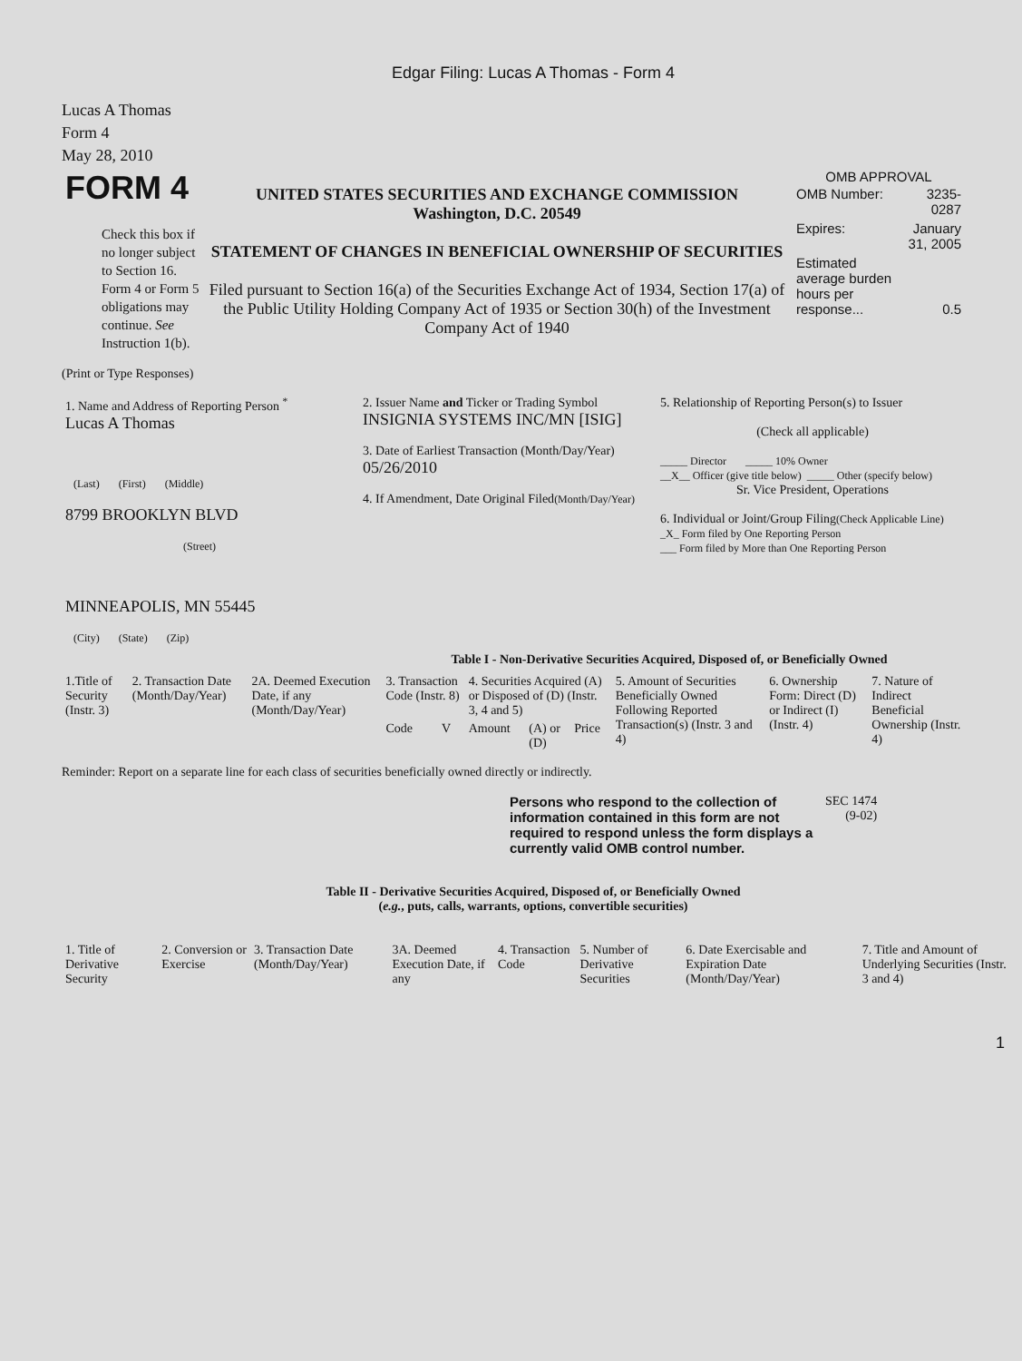Edgar Filing: Lucas A Thomas - Form 4
Lucas A Thomas
Form 4
May 28, 2010
| FORM 4 Check this box if no longer subject to Section 16. Form 4 or Form 5 obligations may continue. See Instruction 1(b). | UNITED STATES SECURITIES AND EXCHANGE COMMISSION Washington, D.C. 20549 STATEMENT OF CHANGES IN BENEFICIAL OWNERSHIP OF SECURITIES Filed pursuant to Section 16(a) of the Securities Exchange Act of 1934, Section 17(a) of the Public Utility Holding Company Act of 1935 or Section 30(h) of the Investment Company Act of 1940 | OMB APPROVAL / OMB Number: / 3235-0287 / / Expires: / January 31, 2005 / / Estimated average burden hours per response... / 0.5 / |
(Print or Type Responses)
| 1. Name and Address of Reporting Person <sup>*</sup> Lucas A Thomas (Last) (First) (Middle) 8799 BROOKLYN BLVD (Street) MINNEAPOLIS, MN 55445 (City) (State) (Zip) | 2. Issuer Name and Ticker or Trading Symbol INSIGNIA SYSTEMS INC/MN [ISIG] 3. Date of Earliest Transaction (Month/Day/Year) 05/26/2010 4. If Amendment, Date Original Filed (Month/Day/Year) | 5. Relationship of Reporting Person(s) to Issuer (Check all applicable) _____ Director _____ 10% Owner __X__ Officer (give title below) _____ Other (specify below) Sr. Vice President, Operations 6. Individual or Joint/Group Filing (Check Applicable Line) _X_ Form filed by One Reporting Person ___ Form filed by More than One Reporting Person |
Table I - Non-Derivative Securities Acquired, Disposed of, or Beneficially Owned
| 1.Title of Security (Instr. 3) | 2. Transaction Date (Month/Day/Year) | 2A. Deemed Execution Date, if any (Month/Day/Year) | 3. Transaction Code (Instr. 8) | | 4. Securities Acquired (A) or Disposed of (D) (Instr. 3, 4 and 5) | | | 5. Amount of Securities Beneficially Owned Following Reported Transaction(s) (Instr. 3 and 4) | 6. Ownership Form: Direct (D) or Indirect (I) (Instr. 4) | 7. Nature of Indirect Beneficial Ownership (Instr. 4) |
| --- | --- | --- | --- | --- | --- | --- | --- | --- | --- | --- |
| | | | Code | V | Amount | (A) or (D) | Price | | | |
Reminder: Report on a separate line for each class of securities beneficially owned directly or indirectly.
| Persons who respond to the collection of information contained in this form are not required to respond unless the form displays a currently valid OMB control number. | SEC 1474 (9-02) |
Table II - Derivative Securities Acquired, Disposed of, or Beneficially Owned
(e.g., puts, calls, warrants, options, convertible securities)
| 1. Title of Derivative Security | 2. Conversion or Exercise | 3. Transaction Date (Month/Day/Year) | 3A. Deemed Execution Date, if any | 4. Transaction Code | 5. Number of Derivative Securities | 6. Date Exercisable and Expiration Date (Month/Day/Year) | 7. Title and Amount of Underlying Securities (Instr. 3 and 4) |
| --- | --- | --- | --- | --- | --- | --- | --- |
1